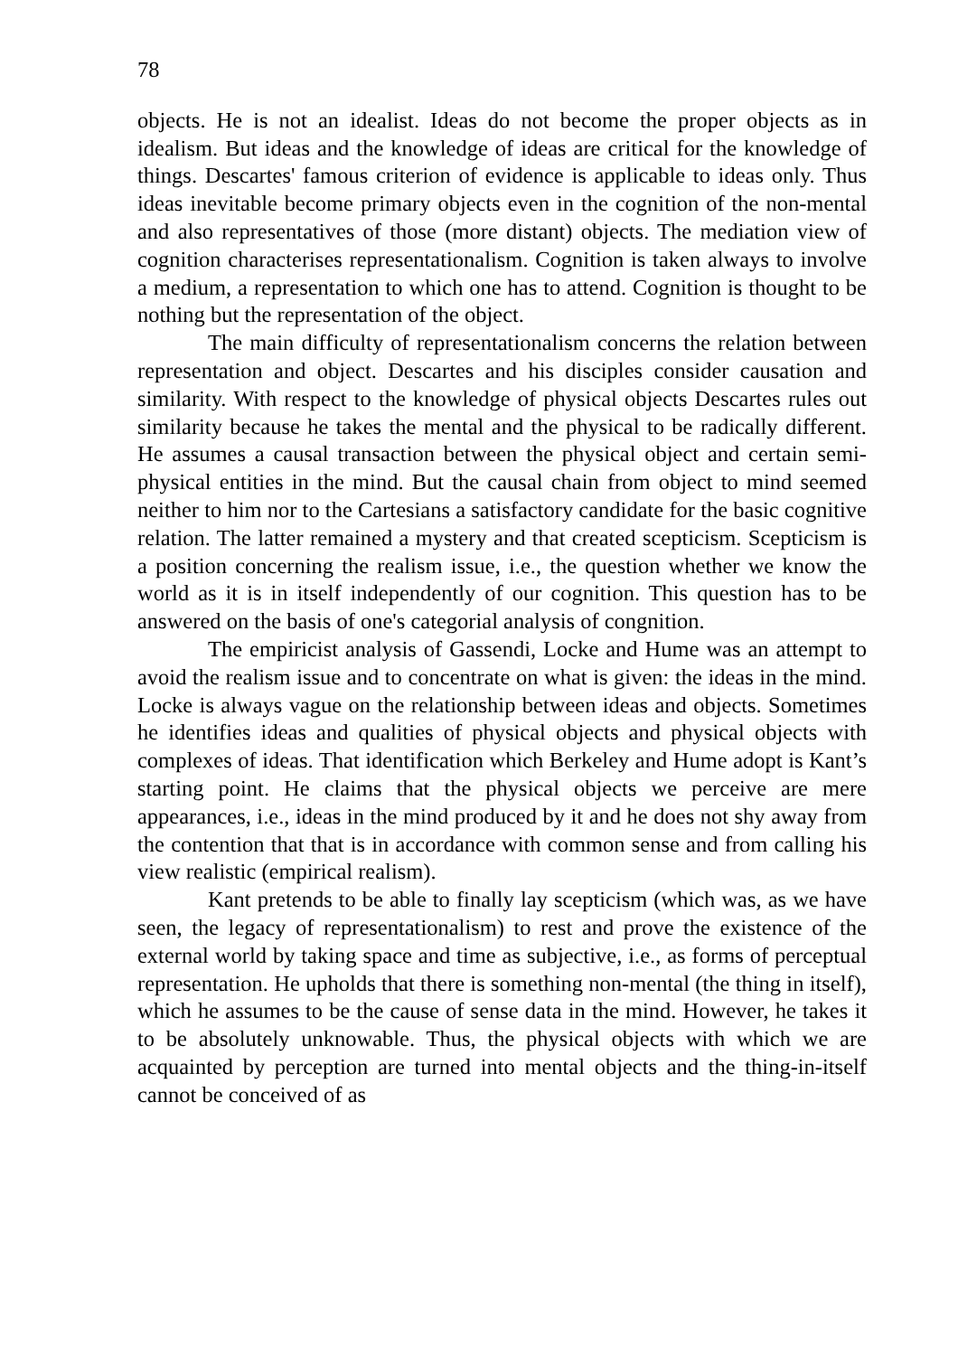78
objects. He is not an idealist. Ideas do not become the proper objects as in idealism. But ideas and the knowledge of ideas are critical for the knowledge of things. Descartes' famous criterion of evidence is applicable to ideas only. Thus ideas inevitable become primary objects even in the cognition of the non-mental and also representatives of those (more distant) objects. The mediation view of cognition characterises representationalism. Cognition is taken always to involve a medium, a representation to which one has to attend. Cognition is thought to be nothing but the representation of the object.
The main difficulty of representationalism concerns the relation between representation and object. Descartes and his disciples consider causation and similarity. With respect to the knowledge of physical objects Descartes rules out similarity because he takes the mental and the physical to be radically different. He assumes a causal transaction between the physical object and certain semi-physical entities in the mind. But the causal chain from object to mind seemed neither to him nor to the Cartesians a satisfactory candidate for the basic cognitive relation. The latter remained a mystery and that created scepticism. Scepticism is a position concerning the realism issue, i.e., the question whether we know the world as it is in itself independently of our cognition. This question has to be answered on the basis of one's categorial analysis of congnition.
The empiricist analysis of Gassendi, Locke and Hume was an attempt to avoid the realism issue and to concentrate on what is given: the ideas in the mind. Locke is always vague on the relationship between ideas and objects. Sometimes he identifies ideas and qualities of physical objects and physical objects with complexes of ideas. That identification which Berkeley and Hume adopt is Kant’s starting point. He claims that the physical objects we perceive are mere appearances, i.e., ideas in the mind produced by it and he does not shy away from the contention that that is in accordance with common sense and from calling his view realistic (empirical realism).
Kant pretends to be able to finally lay scepticism (which was, as we have seen, the legacy of representationalism) to rest and prove the existence of the external world by taking space and time as subjective, i.e., as forms of perceptual representation. He upholds that there is something non-mental (the thing in itself), which he assumes to be the cause of sense data in the mind. However, he takes it to be absolutely unknowable. Thus, the physical objects with which we are acquainted by perception are turned into mental objects and the thing-in-itself cannot be conceived of as